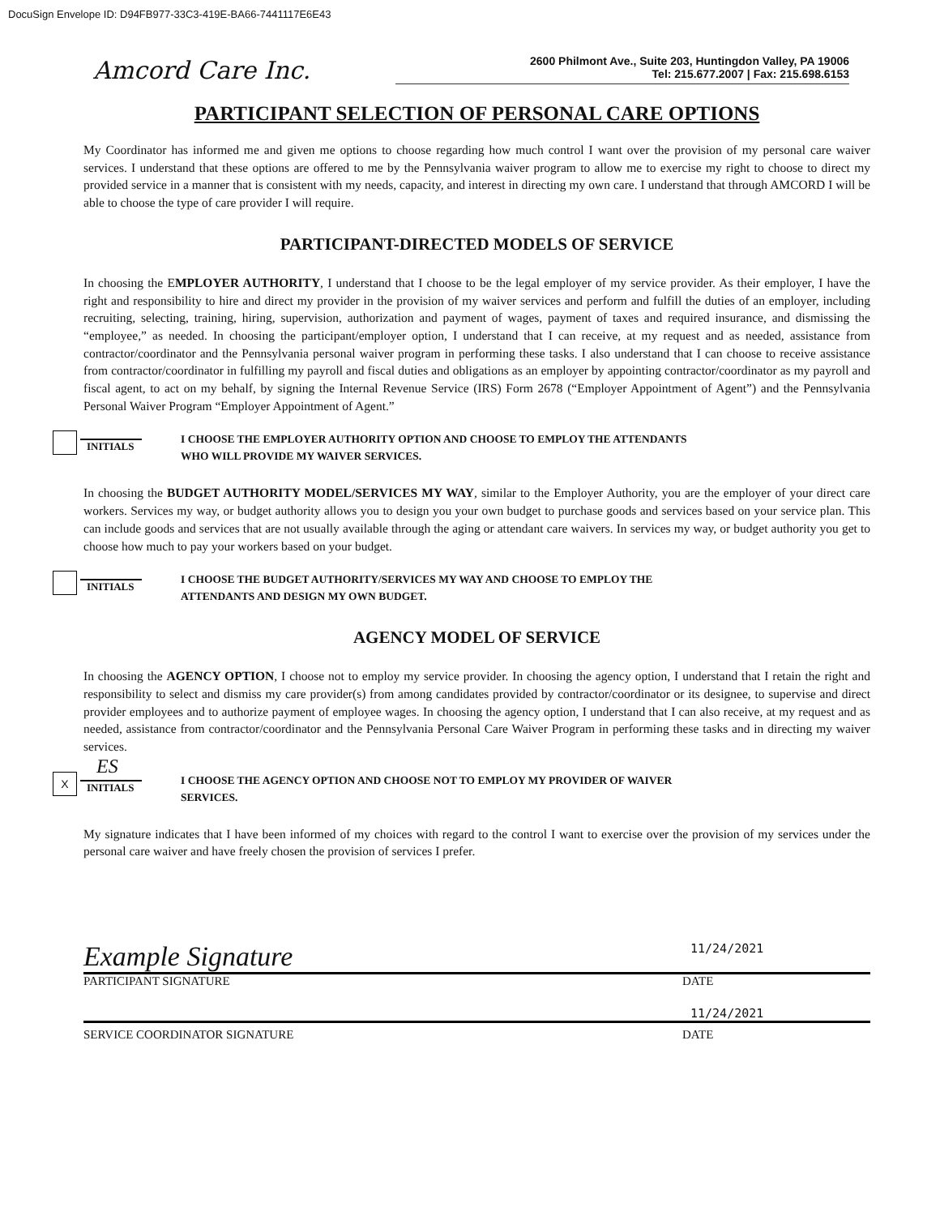DocuSign Envelope ID: D94FB977-33C3-419E-BA66-7441117E6E43
Amcord Care Inc.
2600 Philmont Ave., Suite 203, Huntingdon Valley, PA 19006
Tel: 215.677.2007 | Fax: 215.698.6153
PARTICIPANT SELECTION OF PERSONAL CARE OPTIONS
My Coordinator has informed me and given me options to choose regarding how much control I want over the provision of my personal care waiver services. I understand that these options are offered to me by the Pennsylvania waiver program to allow me to exercise my right to choose to direct my provided service in a manner that is consistent with my needs, capacity, and interest in directing my own care. I understand that through AMCORD I will be able to choose the type of care provider I will require.
PARTICIPANT-DIRECTED MODELS OF SERVICE
In choosing the EMPLOYER AUTHORITY, I understand that I choose to be the legal employer of my service provider. As their employer, I have the right and responsibility to hire and direct my provider in the provision of my waiver services and perform and fulfill the duties of an employer, including recruiting, selecting, training, hiring, supervision, authorization and payment of wages, payment of taxes and required insurance, and dismissing the “employee,” as needed. In choosing the participant/employer option, I understand that I can receive, at my request and as needed, assistance from contractor/coordinator and the Pennsylvania personal waiver program in performing these tasks. I also understand that I can choose to receive assistance from contractor/coordinator in fulfilling my payroll and fiscal duties and obligations as an employer by appointing contractor/coordinator as my payroll and fiscal agent, to act on my behalf, by signing the Internal Revenue Service (IRS) Form 2678 (“Employer Appointment of Agent”) and the Pennsylvania Personal Waiver Program “Employer Appointment of Agent.”
INITIALS
I CHOOSE THE EMPLOYER AUTHORITY OPTION AND CHOOSE TO EMPLOY THE ATTENDANTS
WHO WILL PROVIDE MY WAIVER SERVICES.
In choosing the BUDGET AUTHORITY MODEL/SERVICES MY WAY, similar to the Employer Authority, you are the employer of your direct care workers. Services my way, or budget authority allows you to design you your own budget to purchase goods and services based on your service plan. This can include goods and services that are not usually available through the aging or attendant care waivers. In services my way, or budget authority you get to choose how much to pay your workers based on your budget.
INITIALS
I CHOOSE THE BUDGET AUTHORITY/SERVICES MY WAY AND CHOOSE TO EMPLOY THE
ATTENDANTS AND DESIGN MY OWN BUDGET.
AGENCY MODEL OF SERVICE
In choosing the AGENCY OPTION, I choose not to employ my service provider. In choosing the agency option, I understand that I retain the right and responsibility to select and dismiss my care provider(s) from among candidates provided by contractor/coordinator or its designee, to supervise and direct provider employees and to authorize payment of employee wages. In choosing the agency option, I understand that I can also receive, at my request and as needed, assistance from contractor/coordinator and the Pennsylvania Personal Care Waiver Program in performing these tasks and in directing my waiver services.
X
ES
INITIALS
I CHOOSE THE AGENCY OPTION AND CHOOSE NOT TO EMPLOY MY PROVIDER OF WAIVER
SERVICES.
My signature indicates that I have been informed of my choices with regard to the control I want to exercise over the provision of my services under the personal care waiver and have freely chosen the provision of services I prefer.
Example Signature 11/24/2021
PARTICIPANT SIGNATURE DATE
11/24/2021
SERVICE COORDINATOR SIGNATURE DATE